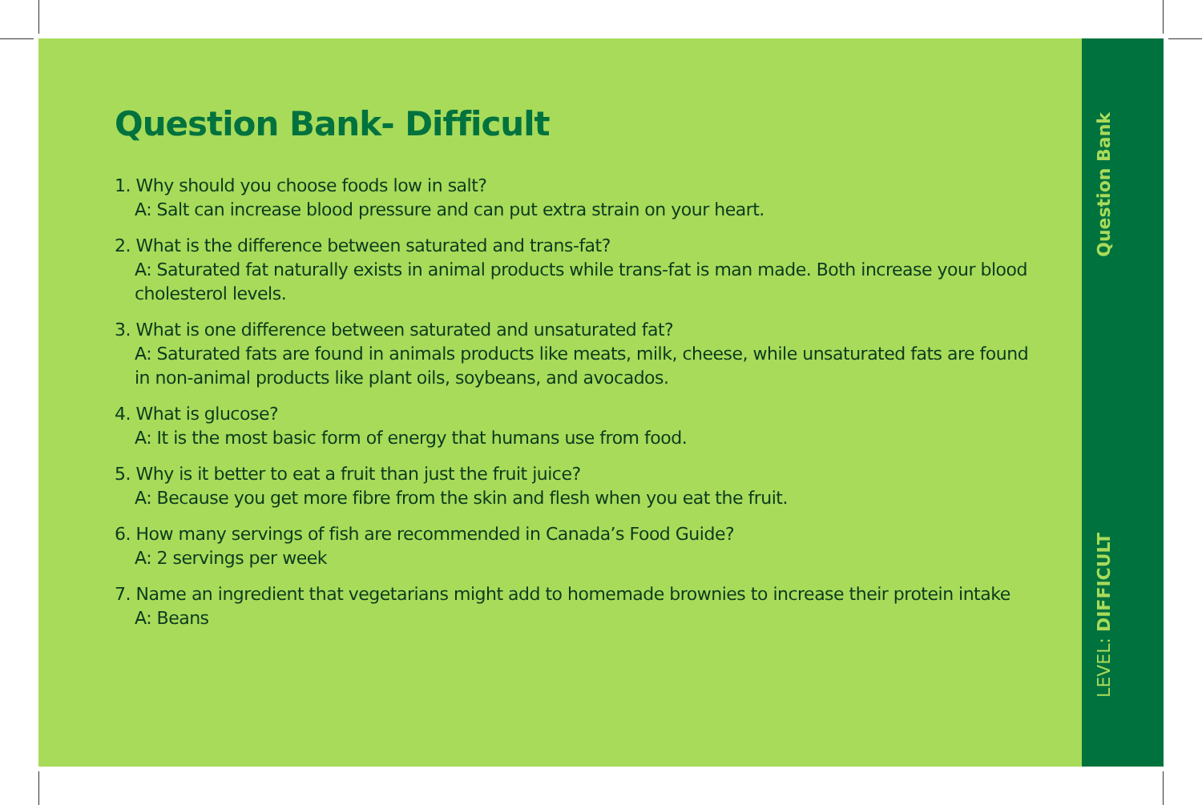Question Bank- Difficult
1. Why should you choose foods low in salt?
A: Salt can increase blood pressure and can put extra strain on your heart.
2. What is the difference between saturated and trans-fat?
A: Saturated fat naturally exists in animal products while trans-fat is man made. Both increase your blood cholesterol levels.
3. What is one difference between saturated and unsaturated fat?
A: Saturated fats are found in animals products like meats, milk, cheese, while unsaturated fats are found in non-animal products like plant oils, soybeans, and avocados.
4. What is glucose?
A: It is the most basic form of energy that humans use from food.
5. Why is it better to eat a fruit than just the fruit juice?
A: Because you get more fibre from the skin and flesh when you eat the fruit.
6. How many servings of fish are recommended in Canada’s Food Guide?
A: 2 servings per week
7. Name an ingredient that vegetarians might add to homemade brownies to increase their protein intake
A: Beans
Question Bank
LEVEL: DIFFICULT